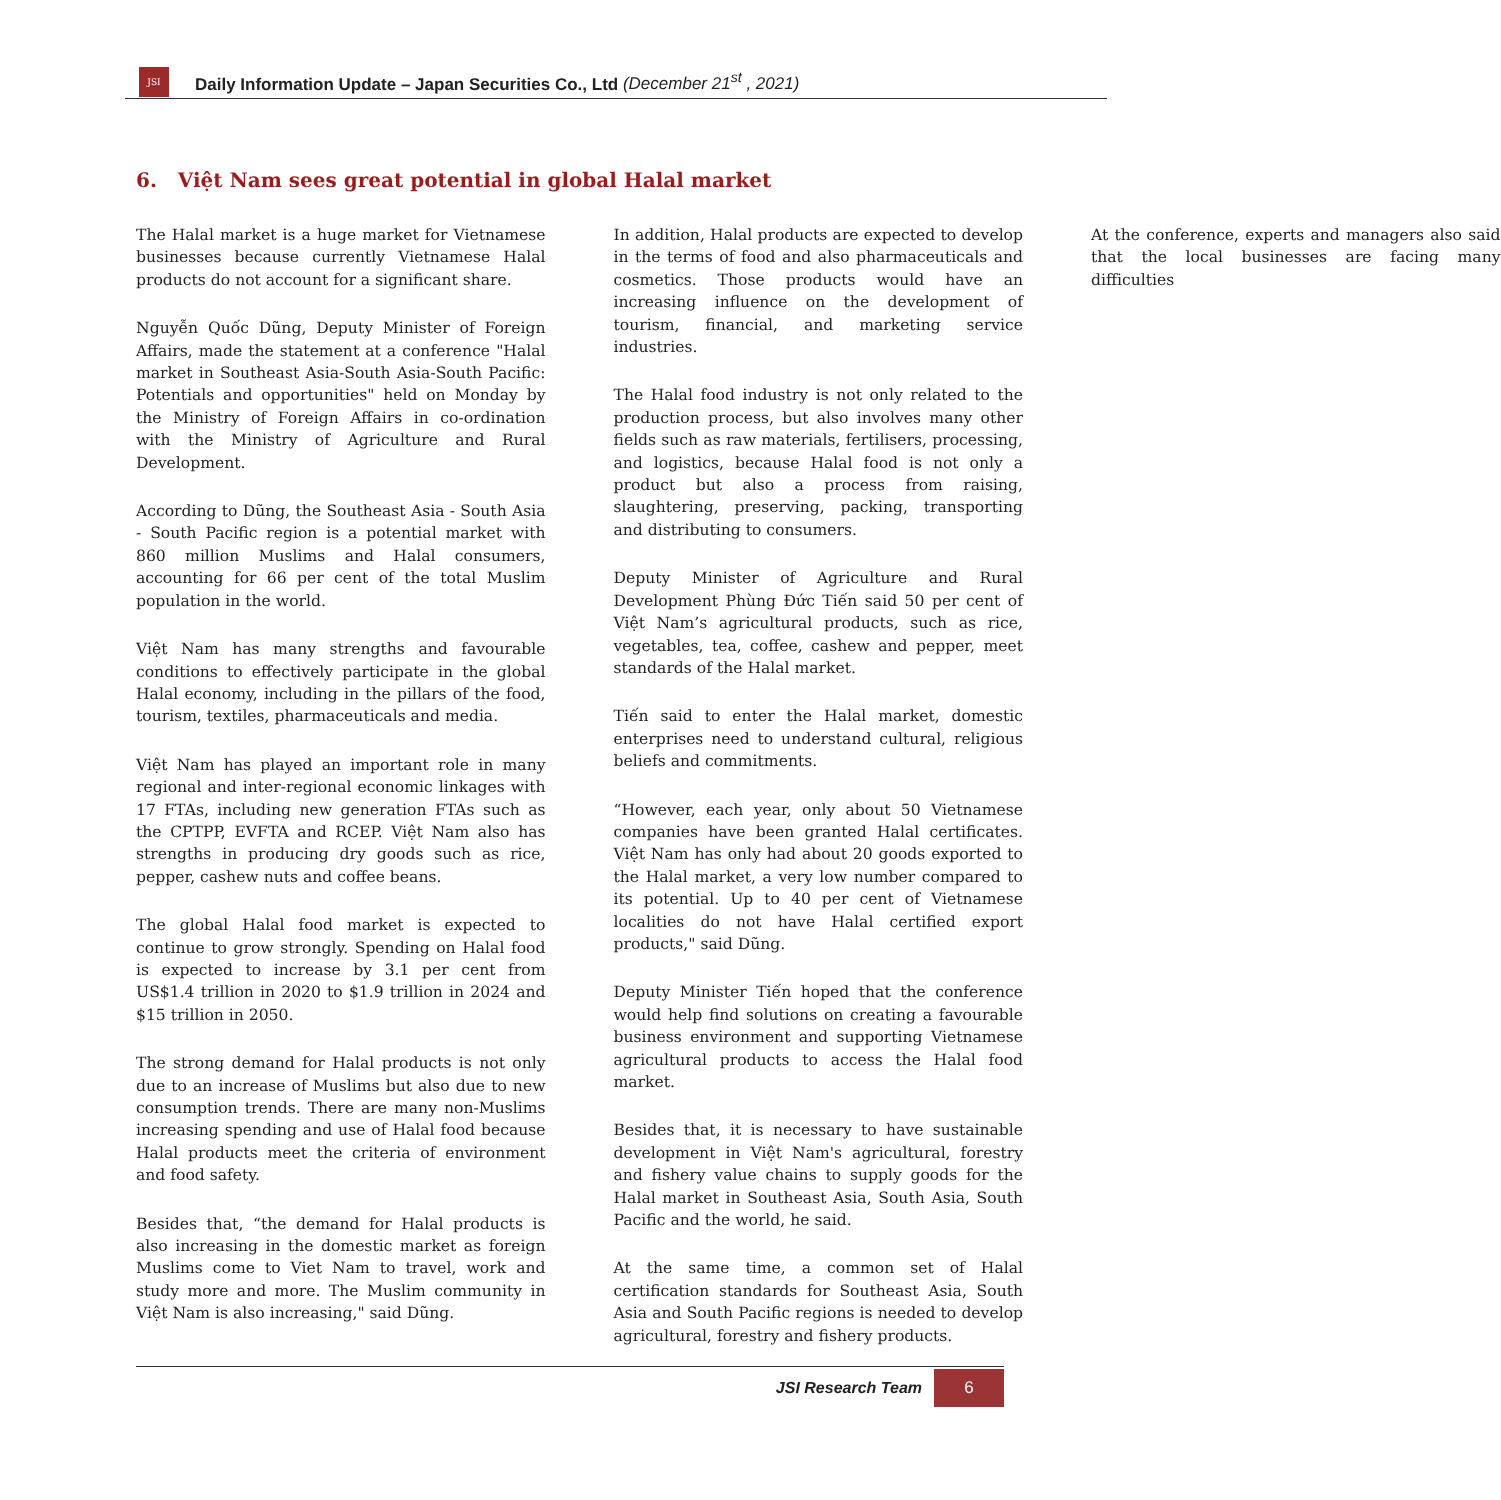JSI
Daily Information Update – Japan Securities Co., Ltd (December 21<sup>st</sup> , 2021)
6. Việt Nam sees great potential in global Halal market
The Halal market is a huge market for Vietnamese businesses because currently Vietnamese Halal products do not account for a significant share.
Nguyễn Quốc Dũng, Deputy Minister of Foreign Affairs, made the statement at a conference "Halal market in Southeast Asia-South Asia-South Pacific: Potentials and opportunities" held on Monday by the Ministry of Foreign Affairs in co-ordination with the Ministry of Agriculture and Rural Development.
According to Dũng, the Southeast Asia - South Asia - South Pacific region is a potential market with 860 million Muslims and Halal consumers, accounting for 66 per cent of the total Muslim population in the world.
Việt Nam has many strengths and favourable conditions to effectively participate in the global Halal economy, including in the pillars of the food, tourism, textiles, pharmaceuticals and media.
Việt Nam has played an important role in many regional and inter-regional economic linkages with 17 FTAs, including new generation FTAs such as the CPTPP, EVFTA and RCEP. Việt Nam also has strengths in producing dry goods such as rice, pepper, cashew nuts and coffee beans.
The global Halal food market is expected to continue to grow strongly. Spending on Halal food is expected to increase by 3.1 per cent from US$1.4 trillion in 2020 to $1.9 trillion in 2024 and $15 trillion in 2050.
The strong demand for Halal products is not only due to an increase of Muslims but also due to new consumption trends. There are many non-Muslims increasing spending and use of Halal food because Halal products meet the criteria of environment and food safety.
Besides that, “the demand for Halal products is also increasing in the domestic market as foreign Muslims come to Viet Nam to travel, work and study more and more. The Muslim community in Việt Nam is also increasing," said Dũng.
In addition, Halal products are expected to develop in the terms of food and also pharmaceuticals and cosmetics. Those products would have an increasing influence on the development of tourism, financial, and marketing service industries.
The Halal food industry is not only related to the production process, but also involves many other fields such as raw materials, fertilisers, processing, and logistics, because Halal food is not only a product but also a process from raising, slaughtering, preserving, packing, transporting and distributing to consumers.
Deputy Minister of Agriculture and Rural Development Phùng Đức Tiến said 50 per cent of Việt Nam’s agricultural products, such as rice, vegetables, tea, coffee, cashew and pepper, meet standards of the Halal market.
Tiến said to enter the Halal market, domestic enterprises need to understand cultural, religious beliefs and commitments.
“However, each year, only about 50 Vietnamese companies have been granted Halal certificates. Việt Nam has only had about 20 goods exported to the Halal market, a very low number compared to its potential. Up to 40 per cent of Vietnamese localities do not have Halal certified export products," said Dũng.
Deputy Minister Tiến hoped that the conference would help find solutions on creating a favourable business environment and supporting Vietnamese agricultural products to access the Halal food market.
Besides that, it is necessary to have sustainable development in Việt Nam's agricultural, forestry and fishery value chains to supply goods for the Halal market in Southeast Asia, South Asia, South Pacific and the world, he said.
At the same time, a common set of Halal certification standards for Southeast Asia, South Asia and South Pacific regions is needed to develop agricultural, forestry and fishery products.
At the conference, experts and managers also said that the local businesses are facing many difficulties
JSI Research Team 6